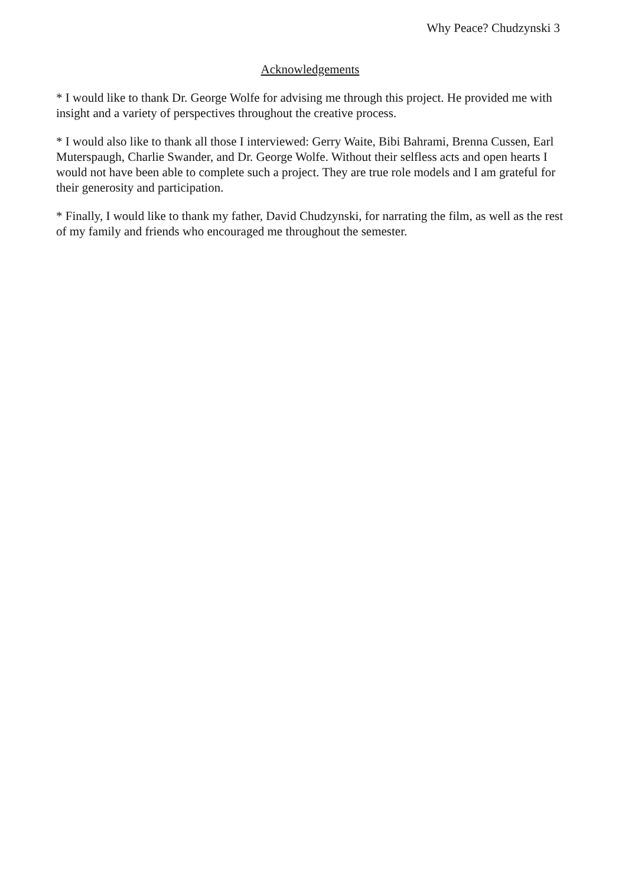Why Peace? Chudzynski 3
Acknowledgements
* I would like to thank Dr. George Wolfe for advising me through this project. He provided me with insight and a variety of perspectives throughout the creative process.
* I would also like to thank all those I interviewed: Gerry Waite, Bibi Bahrami, Brenna Cussen, Earl Muterspaugh, Charlie Swander, and Dr. George Wolfe. Without their selfless acts and open hearts I would not have been able to complete such a project. They are true role models and I am grateful for their generosity and participation.
* Finally, I would like to thank my father, David Chudzynski, for narrating the film, as well as the rest of my family and friends who encouraged me throughout the semester.